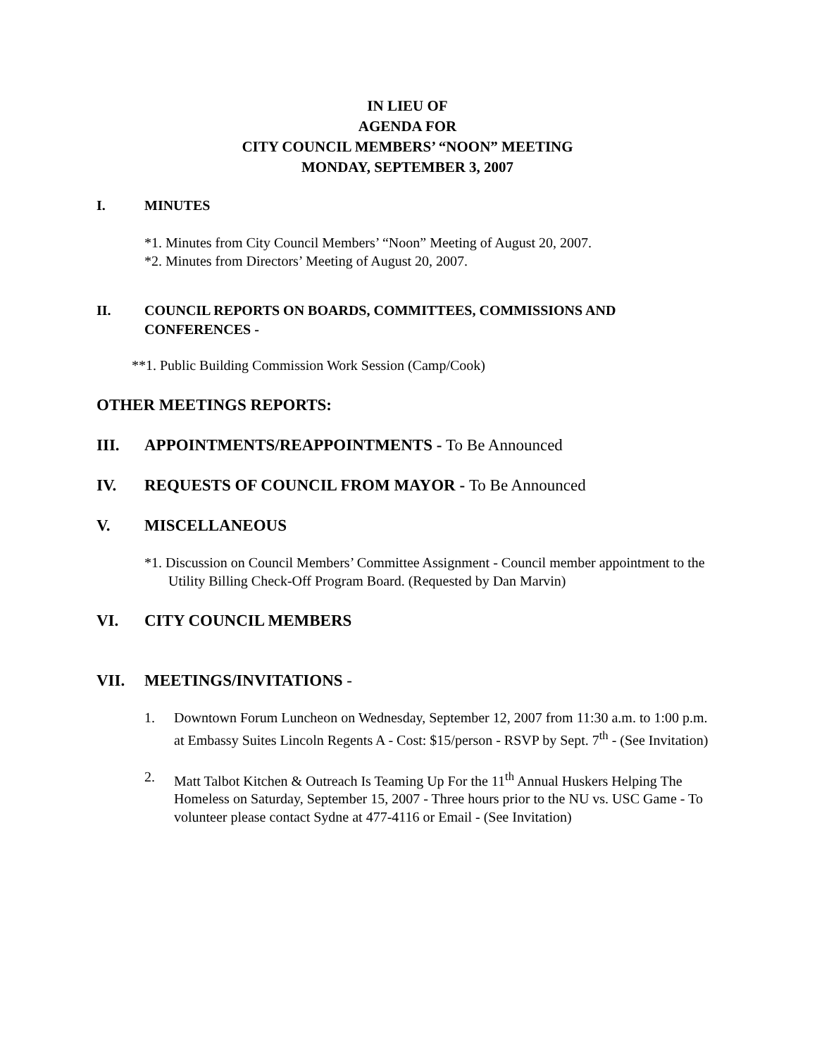IN LIEU OF
AGENDA FOR
CITY COUNCIL MEMBERS’ “NOON” MEETING
MONDAY, SEPTEMBER 3, 2007
I. MINUTES
*1. Minutes from City Council Members’ “Noon” Meeting of August 20, 2007.
*2. Minutes from Directors’ Meeting of August 20, 2007.
II. COUNCIL REPORTS ON BOARDS, COMMITTEES, COMMISSIONS AND CONFERENCES -
**1. Public Building Commission Work Session (Camp/Cook)
OTHER MEETINGS REPORTS:
III. APPOINTMENTS/REAPPOINTMENTS - To Be Announced
IV. REQUESTS OF COUNCIL FROM MAYOR - To Be Announced
V. MISCELLANEOUS
*1. Discussion on Council Members’ Committee Assignment - Council member appointment to the Utility Billing Check-Off Program Board. (Requested by Dan Marvin)
VI. CITY COUNCIL MEMBERS
VII. MEETINGS/INVITATIONS -
1. Downtown Forum Luncheon on Wednesday, September 12, 2007 from 11:30 a.m. to 1:00 p.m. at Embassy Suites Lincoln Regents A - Cost: $15/person - RSVP by Sept. 7<sup>th</sup> - (See Invitation)
2. Matt Talbot Kitchen & Outreach Is Teaming Up For the 11<sup>th</sup> Annual Huskers Helping The Homeless on Saturday, September 15, 2007 - Three hours prior to the NU vs. USC Game - To volunteer please contact Sydne at 477-4116 or Email - (See Invitation)